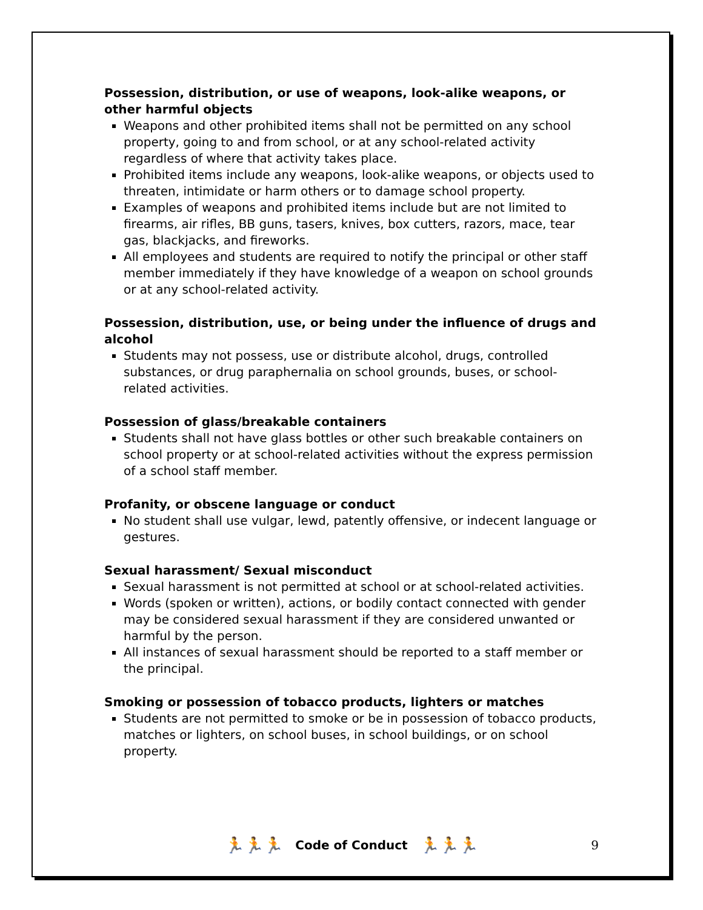Possession, distribution, or use of weapons, look-alike weapons, or other harmful objects
Weapons and other prohibited items shall not be permitted on any school property, going to and from school, or at any school-related activity regardless of where that activity takes place.
Prohibited items include any weapons, look-alike weapons, or objects used to threaten, intimidate or harm others or to damage school property.
Examples of weapons and prohibited items include but are not limited to firearms, air rifles, BB guns, tasers, knives, box cutters, razors, mace, tear gas, blackjacks, and fireworks.
All employees and students are required to notify the principal or other staff member immediately if they have knowledge of a weapon on school grounds or at any school-related activity.
Possession, distribution, use, or being under the influence of drugs and alcohol
Students may not possess, use or distribute alcohol, drugs, controlled substances, or drug paraphernalia on school grounds, buses, or school-related activities.
Possession of glass/breakable containers
Students shall not have glass bottles or other such breakable containers on school property or at school-related activities without the express permission of a school staff member.
Profanity, or obscene language or conduct
No student shall use vulgar, lewd, patently offensive, or indecent language or gestures.
Sexual harassment/ Sexual misconduct
Sexual harassment is not permitted at school or at school-related activities.
Words (spoken or written), actions, or bodily contact connected with gender may be considered sexual harassment if they are considered unwanted or harmful by the person.
All instances of sexual harassment should be reported to a staff member or the principal.
Smoking or possession of tobacco products, lighters or matches
Students are not permitted to smoke or be in possession of tobacco products, matches or lighters, on school buses, in school buildings, or on school property.
🏃🏃🏃 Code of Conduct 🏃🏃🏃 9